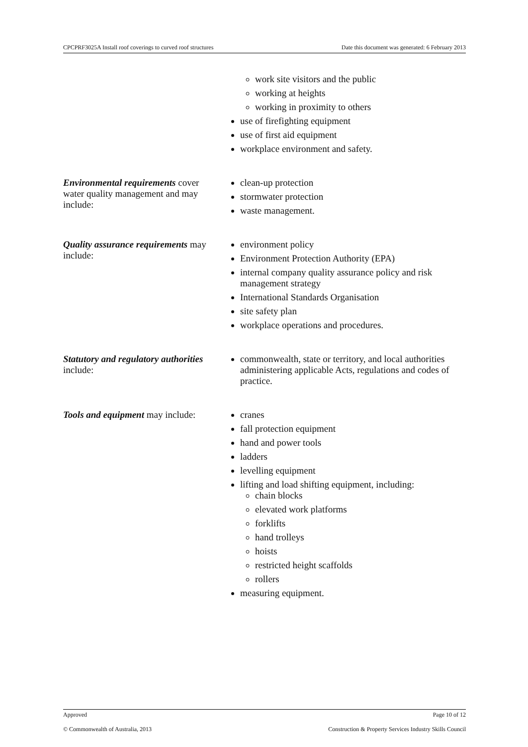CPCPRF3025A Install roof coverings to curved roof structures Date this document was generated: 6 February 2013
| | work site visitors and the public working at heights working in proximity to others use of firefighting equipment use of first aid equipment workplace environment and safety. |
| Environmental requirements cover water quality management and may include: | clean-up protection stormwater protection waste management. |
| Quality assurance requirements may include: | environment policy Environment Protection Authority (EPA) internal company quality assurance policy and risk management strategy International Standards Organisation site safety plan workplace operations and procedures. |
| Statutory and regulatory authorities include: | commonwealth, state or territory, and local authorities administering applicable Acts, regulations and codes of practice. |
| Tools and equipment may include: | cranes fall protection equipment hand and power tools ladders levelling equipment lifting and load shifting equipment, including: chain blocks elevated work platforms forklifts hand trolleys hoists restricted height scaffolds rollers measuring equipment. |
Approved Page 10 of 12
© Commonwealth of Australia, 2013 Construction & Property Services Industry Skills Council